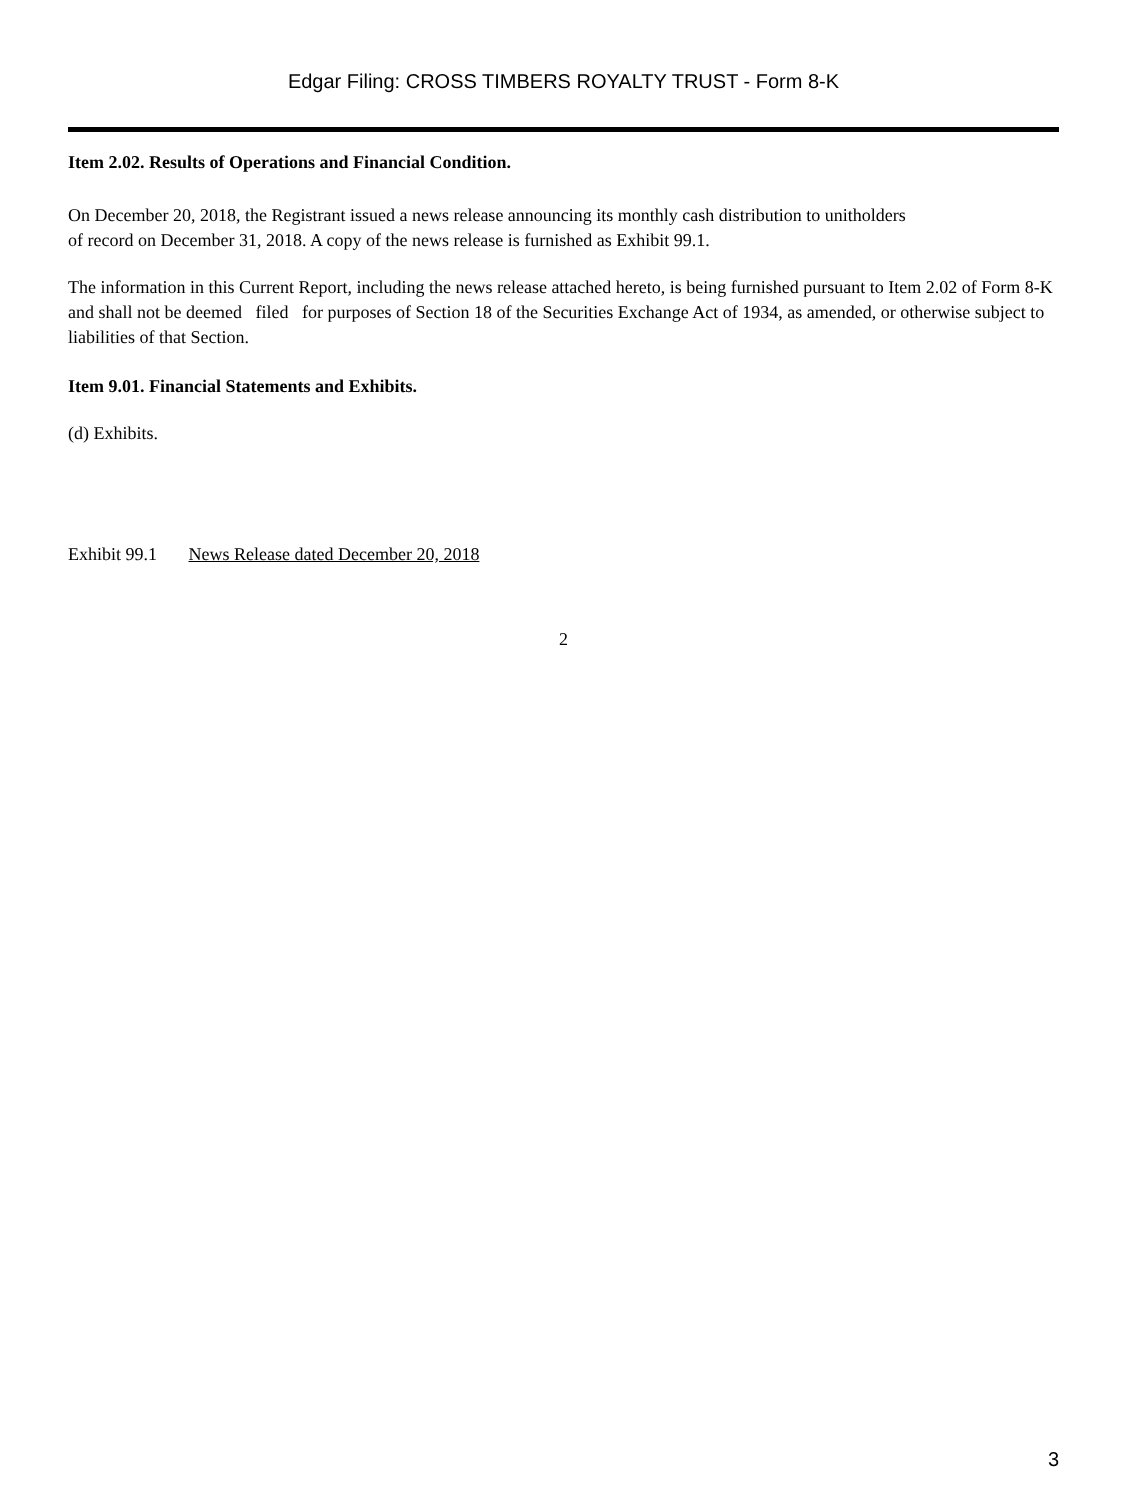Edgar Filing: CROSS TIMBERS ROYALTY TRUST - Form 8-K
Item 2.02. Results of Operations and Financial Condition.
On December 20, 2018, the Registrant issued a news release announcing its monthly cash distribution to unitholders
of record on December 31, 2018. A copy of the news release is furnished as Exhibit 99.1.
The information in this Current Report, including the news release attached hereto, is being furnished pursuant to Item 2.02 of Form 8-K and shall not be deemed filed for purposes of Section 18 of the Securities Exchange Act of 1934, as amended, or otherwise subject to liabilities of that Section.
Item 9.01. Financial Statements and Exhibits.
(d) Exhibits.
Exhibit 99.1 News Release dated December 20, 2018
2
3